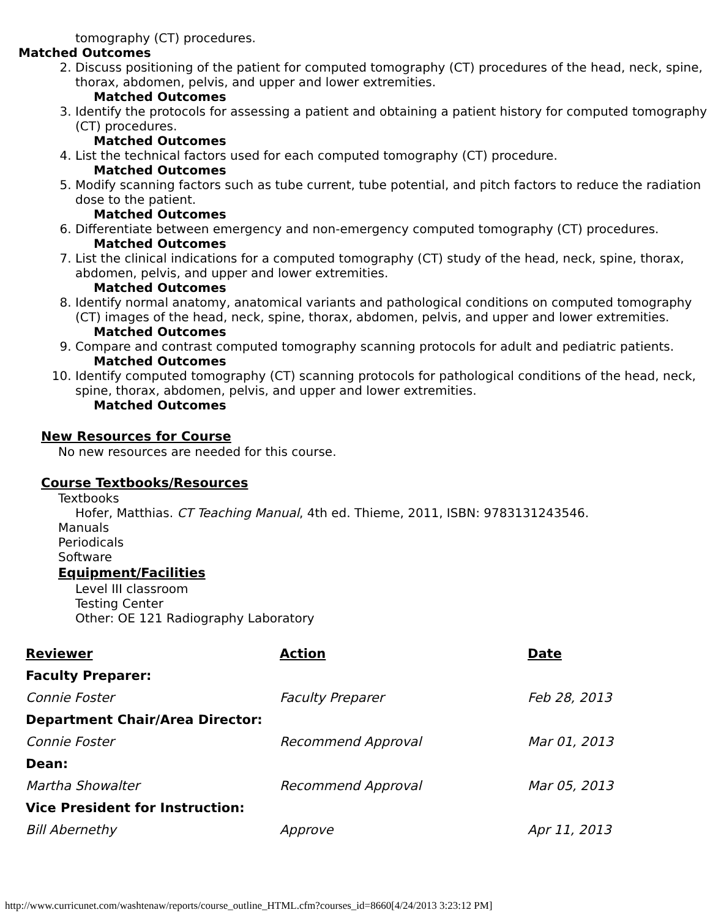tomography (CT) procedures.
Matched Outcomes
2. Discuss positioning of the patient for computed tomography (CT) procedures of the head, neck, spine, thorax, abdomen, pelvis, and upper and lower extremities.
Matched Outcomes
3. Identify the protocols for assessing a patient and obtaining a patient history for computed tomography (CT) procedures.
Matched Outcomes
4. List the technical factors used for each computed tomography (CT) procedure.
Matched Outcomes
5. Modify scanning factors such as tube current, tube potential, and pitch factors to reduce the radiation dose to the patient.
Matched Outcomes
6. Differentiate between emergency and non-emergency computed tomography (CT) procedures.
Matched Outcomes
7. List the clinical indications for a computed tomography (CT) study of the head, neck, spine, thorax, abdomen, pelvis, and upper and lower extremities.
Matched Outcomes
8. Identify normal anatomy, anatomical variants and pathological conditions on computed tomography (CT) images of the head, neck, spine, thorax, abdomen, pelvis, and upper and lower extremities.
Matched Outcomes
9. Compare and contrast computed tomography scanning protocols for adult and pediatric patients.
Matched Outcomes
10. Identify computed tomography (CT) scanning protocols for pathological conditions of the head, neck, spine, thorax, abdomen, pelvis, and upper and lower extremities.
Matched Outcomes
New Resources for Course
No new resources are needed for this course.
Course Textbooks/Resources
Textbooks
Hofer, Matthias. CT Teaching Manual, 4th ed. Thieme, 2011, ISBN: 9783131243546.
Manuals
Periodicals
Software
Equipment/Facilities
Level III classroom
Testing Center
Other: OE 121 Radiography Laboratory
| Reviewer | Action | Date |
| --- | --- | --- |
| Faculty Preparer: | | |
| Connie Foster | Faculty Preparer | Feb 28, 2013 |
| Department Chair/Area Director: | | |
| Connie Foster | Recommend Approval | Mar 01, 2013 |
| Dean: | | |
| Martha Showalter | Recommend Approval | Mar 05, 2013 |
| Vice President for Instruction: | | |
| Bill Abernethy | Approve | Apr 11, 2013 |
http://www.curricunet.com/washtenaw/reports/course_outline_HTML.cfm?courses_id=8660[4/24/2013 3:23:12 PM]